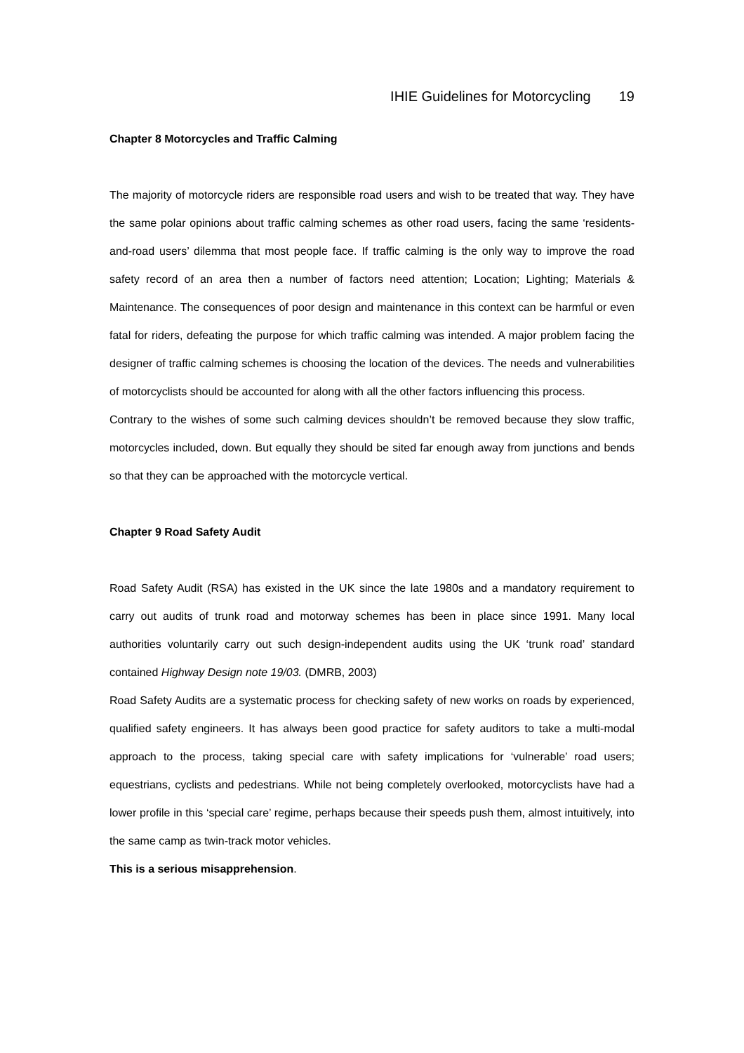IHIE Guidelines for Motorcycling 19
Chapter 8 Motorcycles and Traffic Calming
The majority of motorcycle riders are responsible road users and wish to be treated that way. They have the same polar opinions about traffic calming schemes as other road users, facing the same ‘residents-and-road users’ dilemma that most people face. If traffic calming is the only way to improve the road safety record of an area then a number of factors need attention; Location; Lighting; Materials & Maintenance. The consequences of poor design and maintenance in this context can be harmful or even fatal for riders, defeating the purpose for which traffic calming was intended. A major problem facing the designer of traffic calming schemes is choosing the location of the devices. The needs and vulnerabilities of motorcyclists should be accounted for along with all the other factors influencing this process.
Contrary to the wishes of some such calming devices shouldn’t be removed because they slow traffic, motorcycles included, down. But equally they should be sited far enough away from junctions and bends so that they can be approached with the motorcycle vertical.
Chapter 9 Road Safety Audit
Road Safety Audit (RSA) has existed in the UK since the late 1980s and a mandatory requirement to carry out audits of trunk road and motorway schemes has been in place since 1991. Many local authorities voluntarily carry out such design-independent audits using the UK ‘trunk road’ standard contained Highway Design note 19/03. (DMRB, 2003)
Road Safety Audits are a systematic process for checking safety of new works on roads by experienced, qualified safety engineers. It has always been good practice for safety auditors to take a multi-modal approach to the process, taking special care with safety implications for ‘vulnerable’ road users; equestrians, cyclists and pedestrians. While not being completely overlooked, motorcyclists have had a lower profile in this ‘special care’ regime, perhaps because their speeds push them, almost intuitively, into the same camp as twin-track motor vehicles.
This is a serious misapprehension.